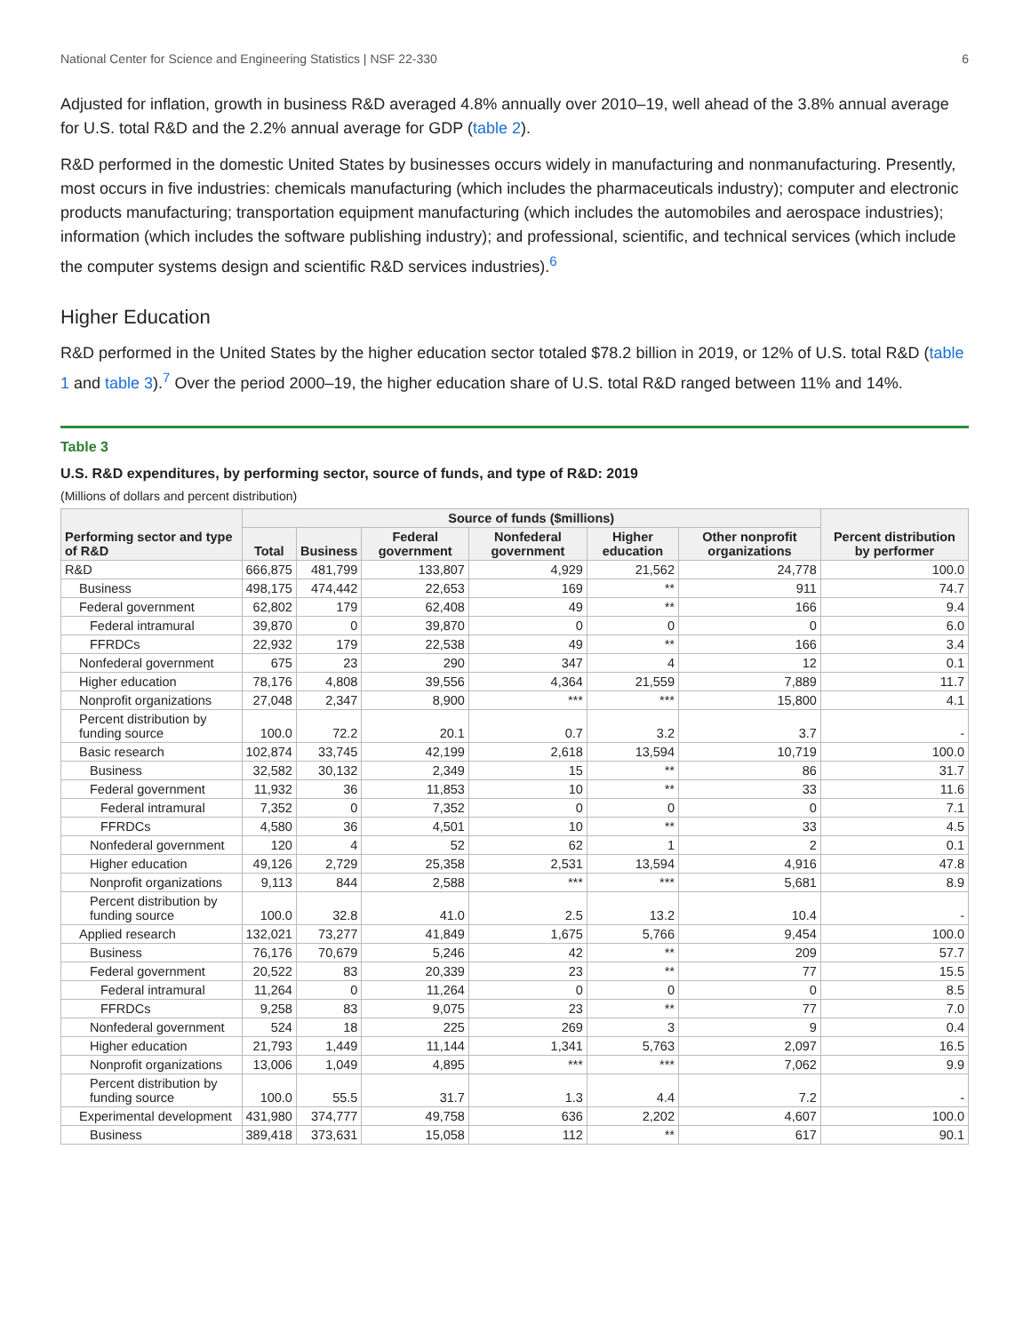National Center for Science and Engineering Statistics | NSF 22-330 6
Adjusted for inflation, growth in business R&D averaged 4.8% annually over 2010–19, well ahead of the 3.8% annual average for U.S. total R&D and the 2.2% annual average for GDP (table 2).
R&D performed in the domestic United States by businesses occurs widely in manufacturing and nonmanufacturing. Presently, most occurs in five industries: chemicals manufacturing (which includes the pharmaceuticals industry); computer and electronic products manufacturing; transportation equipment manufacturing (which includes the automobiles and aerospace industries); information (which includes the software publishing industry); and professional, scientific, and technical services (which include the computer systems design and scientific R&D services industries).<sup>6</sup>
Higher Education
R&D performed in the United States by the higher education sector totaled $78.2 billion in 2019, or 12% of U.S. total R&D (table 1 and table 3).<sup>7</sup> Over the period 2000–19, the higher education share of U.S. total R&D ranged between 11% and 14%.
Table 3
U.S. R&D expenditures, by performing sector, source of funds, and type of R&D: 2019
(Millions of dollars and percent distribution)
| Performing sector and type of R&D | Source of funds ($millions) | | | | | | Percent distribution by performer |
| --- | --- | --- | --- | --- | --- | --- | --- |
| | Total | Business | Federal government | Nonfederal government | Higher education | Other nonprofit organizations | |
| R&D | 666,875 | 481,799 | 133,807 | 4,929 | 21,562 | 24,778 | 100.0 |
| Business | 498,175 | 474,442 | 22,653 | 169 | ** | 911 | 74.7 |
| Federal government | 62,802 | 179 | 62,408 | 49 | ** | 166 | 9.4 |
| Federal intramural | 39,870 | 0 | 39,870 | 0 | 0 | 0 | 6.0 |
| FFRDCs | 22,932 | 179 | 22,538 | 49 | ** | 166 | 3.4 |
| Nonfederal government | 675 | 23 | 290 | 347 | 4 | 12 | 0.1 |
| Higher education | 78,176 | 4,808 | 39,556 | 4,364 | 21,559 | 7,889 | 11.7 |
| Nonprofit organizations | 27,048 | 2,347 | 8,900 | *** | *** | 15,800 | 4.1 |
| Percent distribution by funding source | 100.0 | 72.2 | 20.1 | 0.7 | 3.2 | 3.7 | - |
| Basic research | 102,874 | 33,745 | 42,199 | 2,618 | 13,594 | 10,719 | 100.0 |
| Business | 32,582 | 30,132 | 2,349 | 15 | ** | 86 | 31.7 |
| Federal government | 11,932 | 36 | 11,853 | 10 | ** | 33 | 11.6 |
| Federal intramural | 7,352 | 0 | 7,352 | 0 | 0 | 0 | 7.1 |
| FFRDCs | 4,580 | 36 | 4,501 | 10 | ** | 33 | 4.5 |
| Nonfederal government | 120 | 4 | 52 | 62 | 1 | 2 | 0.1 |
| Higher education | 49,126 | 2,729 | 25,358 | 2,531 | 13,594 | 4,916 | 47.8 |
| Nonprofit organizations | 9,113 | 844 | 2,588 | *** | *** | 5,681 | 8.9 |
| Percent distribution by funding source | 100.0 | 32.8 | 41.0 | 2.5 | 13.2 | 10.4 | - |
| Applied research | 132,021 | 73,277 | 41,849 | 1,675 | 5,766 | 9,454 | 100.0 |
| Business | 76,176 | 70,679 | 5,246 | 42 | ** | 209 | 57.7 |
| Federal government | 20,522 | 83 | 20,339 | 23 | ** | 77 | 15.5 |
| Federal intramural | 11,264 | 0 | 11,264 | 0 | 0 | 0 | 8.5 |
| FFRDCs | 9,258 | 83 | 9,075 | 23 | ** | 77 | 7.0 |
| Nonfederal government | 524 | 18 | 225 | 269 | 3 | 9 | 0.4 |
| Higher education | 21,793 | 1,449 | 11,144 | 1,341 | 5,763 | 2,097 | 16.5 |
| Nonprofit organizations | 13,006 | 1,049 | 4,895 | *** | *** | 7,062 | 9.9 |
| Percent distribution by funding source | 100.0 | 55.5 | 31.7 | 1.3 | 4.4 | 7.2 | - |
| Experimental development | 431,980 | 374,777 | 49,758 | 636 | 2,202 | 4,607 | 100.0 |
| Business | 389,418 | 373,631 | 15,058 | 112 | ** | 617 | 90.1 |